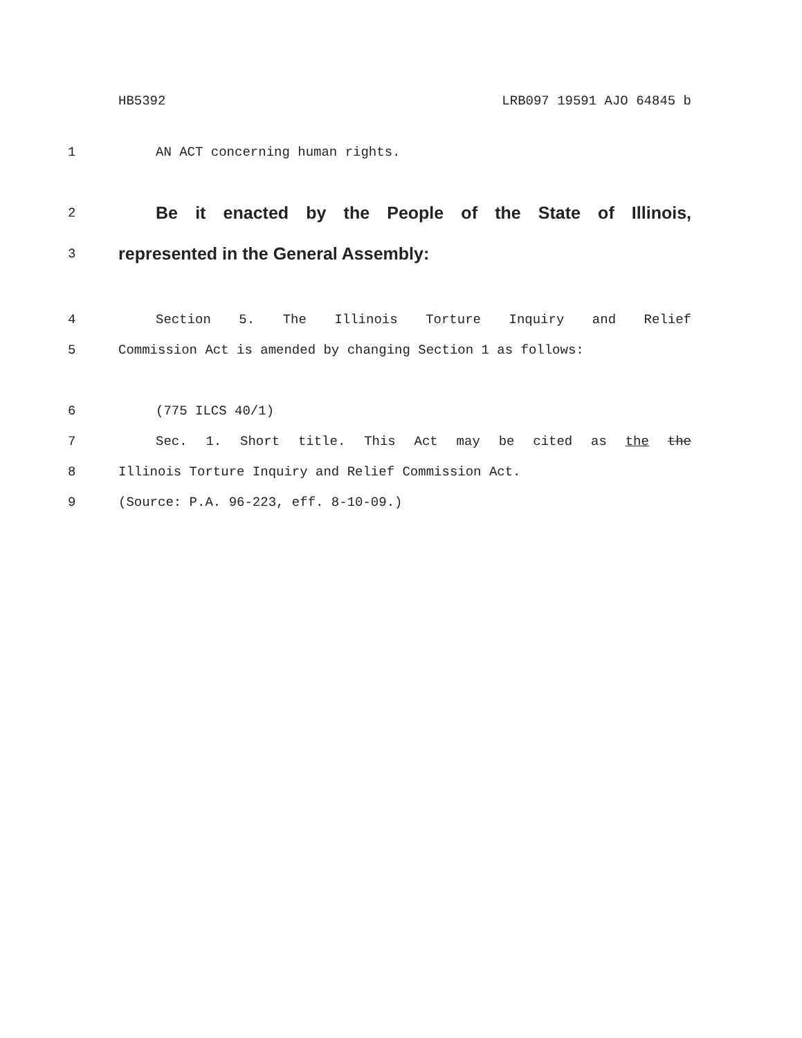HB5392 LRB097 19591 AJO 64845 b
1 AN ACT concerning human rights.
2 Be it enacted by the People of the State of Illinois,
3 represented in the General Assembly:
4 Section 5. The Illinois Torture Inquiry and Relief
5 Commission Act is amended by changing Section 1 as follows:
6 (775 ILCS 40/1)
7 Sec. 1. Short title. This Act may be cited as the the
8 Illinois Torture Inquiry and Relief Commission Act.
9 (Source: P.A. 96-223, eff. 8-10-09.)